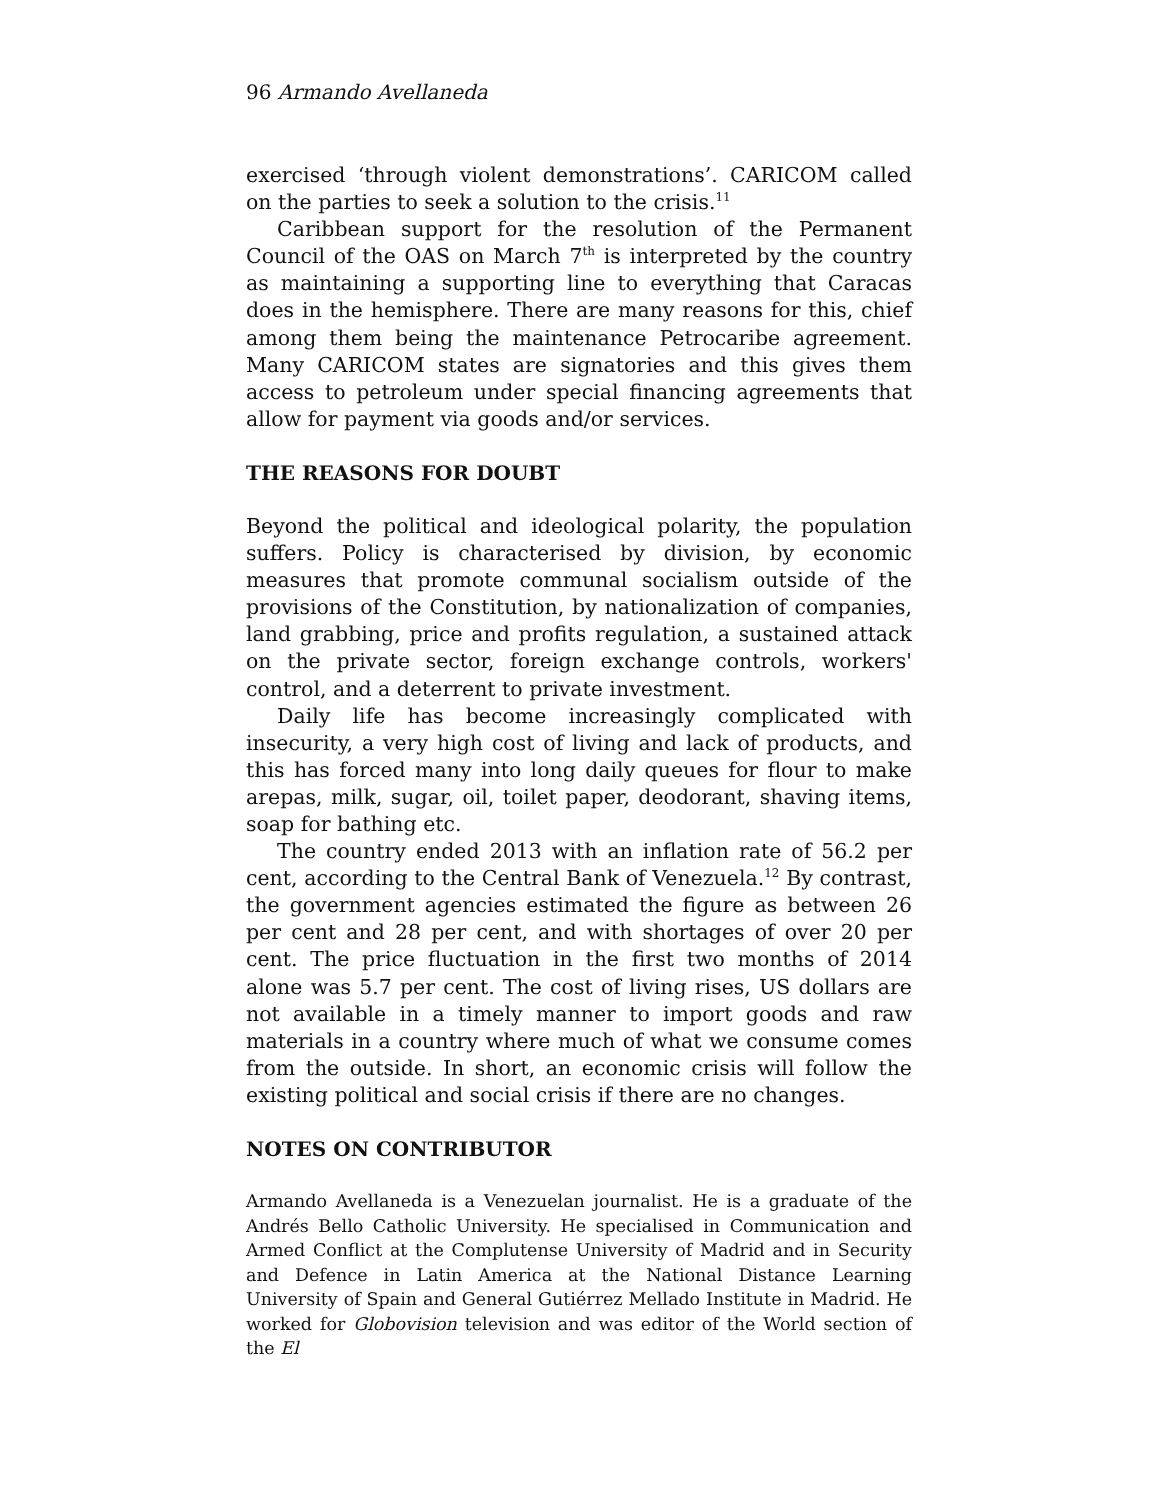96 Armando Avellaneda
exercised ‘through violent demonstrations’. CARICOM called on the parties to seek a solution to the crisis.<sup>11</sup>
Caribbean support for the resolution of the Permanent Council of the OAS on March 7<sup>th</sup> is interpreted by the country as maintaining a supporting line to everything that Caracas does in the hemisphere. There are many reasons for this, chief among them being the maintenance Petrocaribe agreement. Many CARICOM states are signatories and this gives them access to petroleum under special financing agreements that allow for payment via goods and/or services.
THE REASONS FOR DOUBT
Beyond the political and ideological polarity, the population suffers. Policy is characterised by division, by economic measures that promote communal socialism outside of the provisions of the Constitution, by nationalization of companies, land grabbing, price and profits regulation, a sustained attack on the private sector, foreign exchange controls, workers' control, and a deterrent to private investment.
Daily life has become increasingly complicated with insecurity, a very high cost of living and lack of products, and this has forced many into long daily queues for flour to make arepas, milk, sugar, oil, toilet paper, deodorant, shaving items, soap for bathing etc.
The country ended 2013 with an inflation rate of 56.2 per cent, according to the Central Bank of Venezuela.<sup>12</sup> By contrast, the government agencies estimated the figure as between 26 per cent and 28 per cent, and with shortages of over 20 per cent. The price fluctuation in the first two months of 2014 alone was 5.7 per cent. The cost of living rises, US dollars are not available in a timely manner to import goods and raw materials in a country where much of what we consume comes from the outside. In short, an economic crisis will follow the existing political and social crisis if there are no changes.
NOTES ON CONTRIBUTOR
Armando Avellaneda is a Venezuelan journalist. He is a graduate of the Andrés Bello Catholic University. He specialised in Communication and Armed Conflict at the Complutense University of Madrid and in Security and Defence in Latin America at the National Distance Learning University of Spain and General Gutiérrez Mellado Institute in Madrid. He worked for Globovision television and was editor of the World section of the El